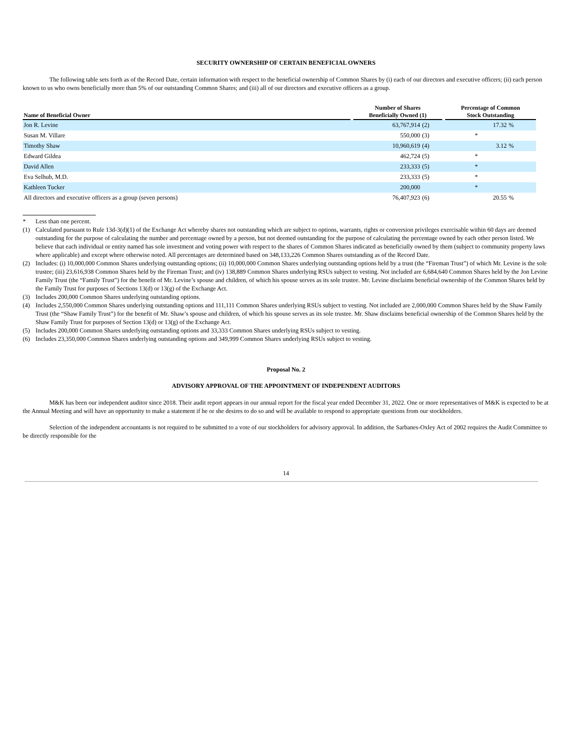SECURITY OWNERSHIP OF CERTAIN BENEFICIAL OWNERS
The following table sets forth as of the Record Date, certain information with respect to the beneficial ownership of Common Shares by (i) each of our directors and executive officers; (ii) each person known to us who owns beneficially more than 5% of our outstanding Common Shares; and (iii) all of our directors and executive officers as a group.
| Name of Beneficial Owner | | Number of Shares Beneficially Owned (1) | | | Percentage of Common Stock Outstanding | |
| --- | --- | --- | --- | --- | --- | --- |
| Jon R. Levine | | 63,767,914 | (2) | | 17.32 | % |
| Susan M. Villare | | 550,000 | (3) | | * | |
| Timothy Shaw | | 10,960,619 | (4) | | 3.12 | % |
| Edward Gildea | | 462,724 | (5) | | * | |
| David Allen | | 233,333 | (5) | | * | |
| Eva Selhub, M.D. | | 233,333 | (5) | | * | |
| Kathleen Tucker | | 200,000 | | | * | |
| All directors and executive officers as a group (seven persons) | | 76,407,923 | (6) | | 20.55 | % |
* Less than one percent.
(1) Calculated pursuant to Rule 13d-3(d)(1) of the Exchange Act whereby shares not outstanding which are subject to options, warrants, rights or conversion privileges exercisable within 60 days are deemed outstanding for the purpose of calculating the number and percentage owned by a person, but not deemed outstanding for the purpose of calculating the percentage owned by each other person listed. We believe that each individual or entity named has sole investment and voting power with respect to the shares of Common Shares indicated as beneficially owned by them (subject to community property laws where applicable) and except where otherwise noted. All percentages are determined based on 348,133,226 Common Shares outstanding as of the Record Date.
(2) Includes: (i) 10,000,000 Common Shares underlying outstanding options; (ii) 10,000,000 Common Shares underlying outstanding options held by a trust (the “Fireman Trust”) of which Mr. Levine is the sole trustee; (iii) 23,616,938 Common Shares held by the Fireman Trust; and (iv) 138,889 Common Shares underlying RSUs subject to vesting. Not included are 6,684,640 Common Shares held by the Jon Levine Family Trust (the “Family Trust”) for the benefit of Mr. Levine’s spouse and children, of which his spouse serves as its sole trustee. Mr. Levine disclaims beneficial ownership of the Common Shares held by the Family Trust for purposes of Sections 13(d) or 13(g) of the Exchange Act.
(3) Includes 200,000 Common Shares underlying outstanding options.
(4) Includes 2,550,000 Common Shares underlying outstanding options and 111,111 Common Shares underlying RSUs subject to vesting. Not included are 2,000,000 Common Shares held by the Shaw Family Trust (the “Shaw Family Trust”) for the benefit of Mr. Shaw’s spouse and children, of which his spouse serves as its sole trustee. Mr. Shaw disclaims beneficial ownership of the Common Shares held by the Shaw Family Trust for purposes of Section 13(d) or 13(g) of the Exchange Act.
(5) Includes 200,000 Common Shares underlying outstanding options and 33,333 Common Shares underlying RSUs subject to vesting.
(6) Includes 23,350,000 Common Shares underlying outstanding options and 349,999 Common Shares underlying RSUs subject to vesting.
Proposal No. 2
ADVISORY APPROVAL OF THE APPOINTMENT OF INDEPENDENT AUDITORS
M&K has been our independent auditor since 2018. Their audit report appears in our annual report for the fiscal year ended December 31, 2022. One or more representatives of M&K is expected to be at the Annual Meeting and will have an opportunity to make a statement if he or she desires to do so and will be available to respond to appropriate questions from our stockholders.
Selection of the independent accountants is not required to be submitted to a vote of our stockholders for advisory approval. In addition, the Sarbanes-Oxley Act of 2002 requires the Audit Committee to be directly responsible for the
14